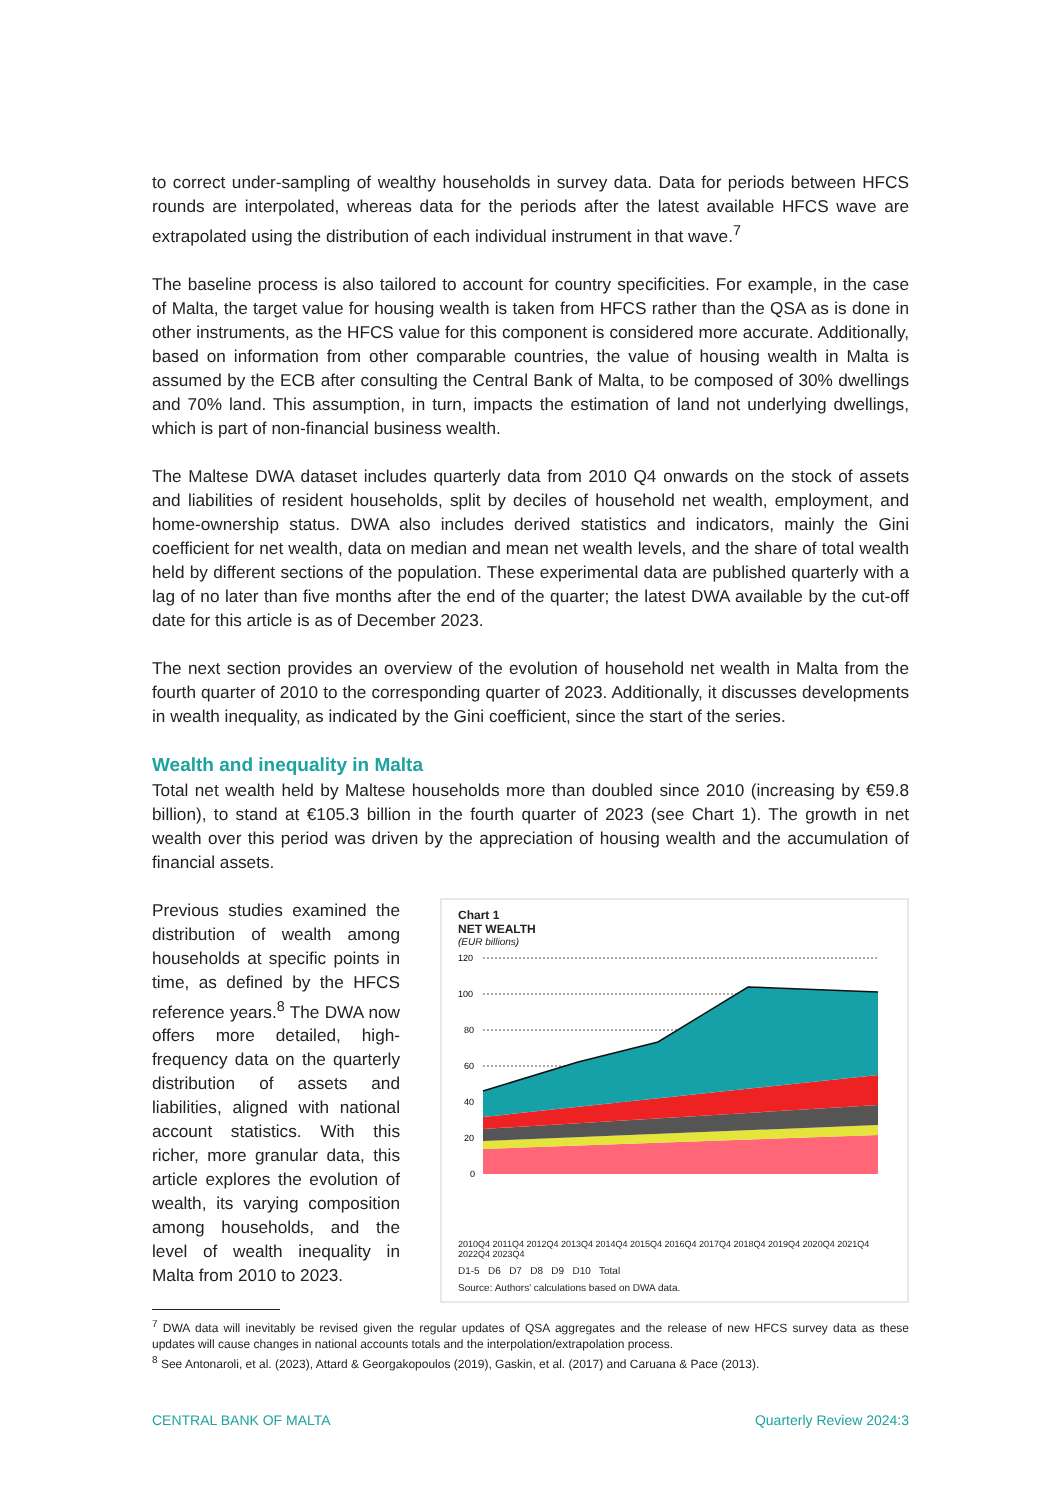to correct under-sampling of wealthy households in survey data. Data for periods between HFCS rounds are interpolated, whereas data for the periods after the latest available HFCS wave are extrapolated using the distribution of each individual instrument in that wave.<sup>7</sup>
The baseline process is also tailored to account for country specificities. For example, in the case of Malta, the target value for housing wealth is taken from HFCS rather than the QSA as is done in other instruments, as the HFCS value for this component is considered more accurate. Additionally, based on information from other comparable countries, the value of housing wealth in Malta is assumed by the ECB after consulting the Central Bank of Malta, to be composed of 30% dwellings and 70% land. This assumption, in turn, impacts the estimation of land not underlying dwellings, which is part of non-financial business wealth.
The Maltese DWA dataset includes quarterly data from 2010 Q4 onwards on the stock of assets and liabilities of resident households, split by deciles of household net wealth, employment, and home-ownership status. DWA also includes derived statistics and indicators, mainly the Gini coefficient for net wealth, data on median and mean net wealth levels, and the share of total wealth held by different sections of the population. These experimental data are published quarterly with a lag of no later than five months after the end of the quarter; the latest DWA available by the cut-off date for this article is as of December 2023.
The next section provides an overview of the evolution of household net wealth in Malta from the fourth quarter of 2010 to the corresponding quarter of 2023. Additionally, it discusses developments in wealth inequality, as indicated by the Gini coefficient, since the start of the series.
Wealth and inequality in Malta
Total net wealth held by Maltese households more than doubled since 2010 (increasing by €59.8 billion), to stand at €105.3 billion in the fourth quarter of 2023 (see Chart 1). The growth in net wealth over this period was driven by the appreciation of housing wealth and the accumulation of financial assets.
Previous studies examined the distribution of wealth among households at specific points in time, as defined by the HFCS reference years.<sup>8</sup> The DWA now offers more detailed, high-frequency data on the quarterly distribution of assets and liabilities, aligned with national account statistics. With this richer, more granular data, this article explores the evolution of wealth, its varying composition among households, and the level of wealth inequality in Malta from 2010 to 2023.
Chart 1
NET WEALTH
(EUR billions)
120
100
80
60
40
20
0
2010Q4 2011Q4 2012Q4 2013Q4 2014Q4 2015Q4 2016Q4 2017Q4 2018Q4 2019Q4 2020Q4 2021Q4 2022Q4 2023Q4
D1-5 D6 D7 D8 D9 D10 Total
Source: Authors' calculations based on DWA data.
<sup>7</sup> DWA data will inevitably be revised given the regular updates of QSA aggregates and the release of new HFCS survey data as these updates will cause changes in national accounts totals and the interpolation/extrapolation process.
<sup>8</sup> See Antonaroli, et al. (2023), Attard & Georgakopoulos (2019), Gaskin, et al. (2017) and Caruana & Pace (2013).
CENTRAL BANK OF MALTA Quarterly Review 2024:3